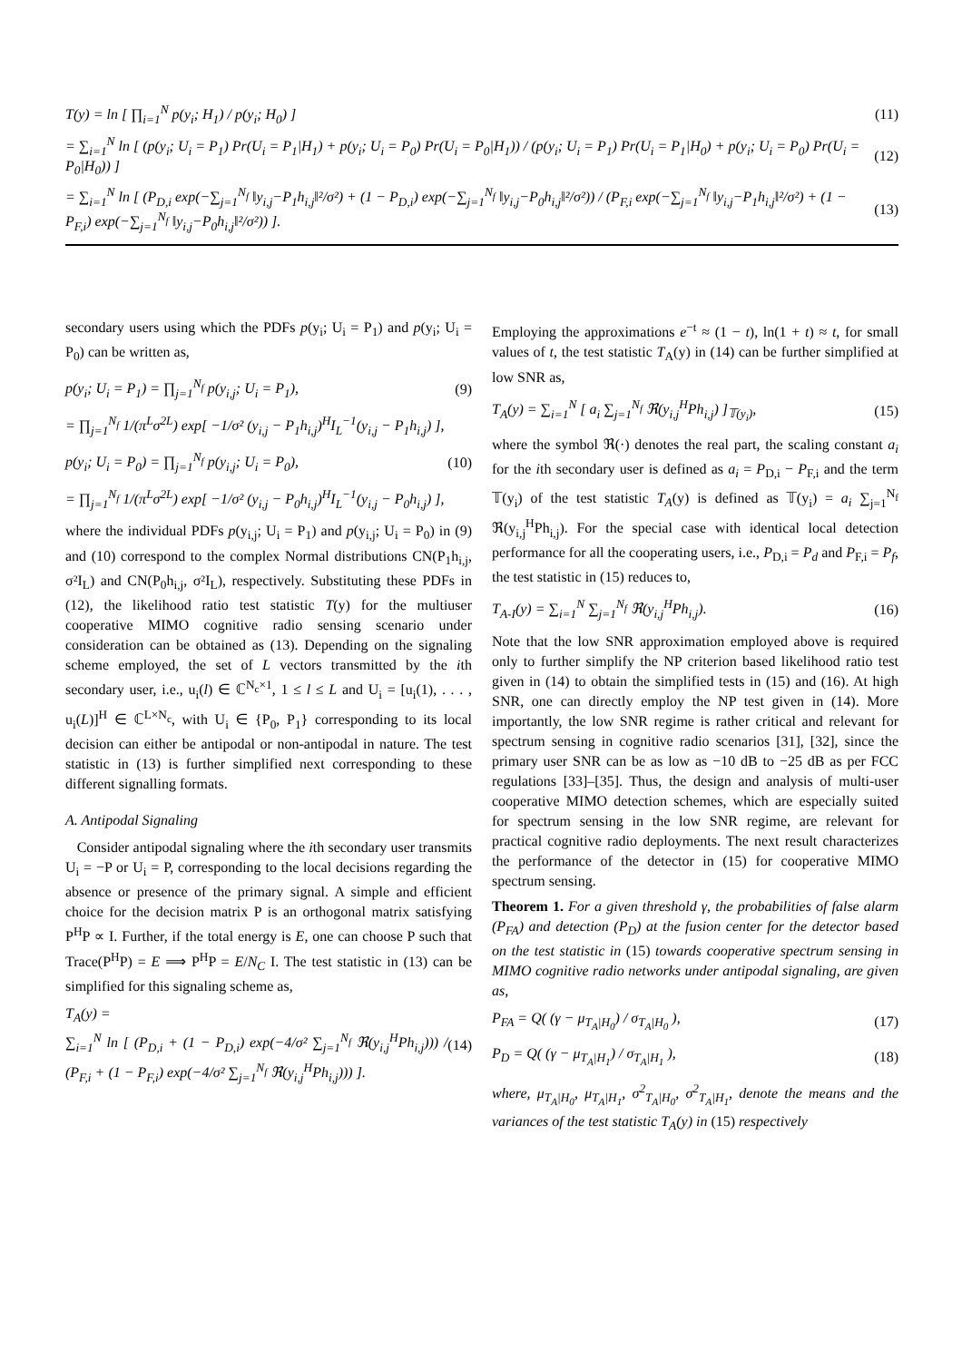T(y) = ln [ ∏<sub>i=1</sub><sup>N</sup> p(y<sub>i</sub>; H<sub>1</sub>) / p(y<sub>i</sub>; H<sub>0</sub>) ] (11)
= ∑<sub>i=1</sub><sup>N</sup> ln [ (p(y<sub>i</sub>; U<sub>i</sub> = P<sub>1</sub>) Pr(U<sub>i</sub> = P<sub>1</sub>|H<sub>1</sub>) + p(y<sub>i</sub>; U<sub>i</sub> = P<sub>0</sub>) Pr(U<sub>i</sub> = P<sub>0</sub>|H<sub>1</sub>)) / (p(y<sub>i</sub>; U<sub>i</sub> = P<sub>1</sub>) Pr(U<sub>i</sub> = P<sub>1</sub>|H<sub>0</sub>) + p(y<sub>i</sub>; U<sub>i</sub> = P<sub>0</sub>) Pr(U<sub>i</sub> = P<sub>0</sub>|H<sub>0</sub>)) ] (12)
= ∑<sub>i=1</sub><sup>N</sup> ln [ (P<sub>D,i</sub> exp(−∑<sub>j=1</sub><sup>N<sub>f</sub></sup> ‖y<sub>i,j</sub>−P<sub>1</sub>h<sub>i,j</sub>‖²/σ²) + (1 − P<sub>D,i</sub>) exp(−∑<sub>j=1</sub><sup>N<sub>f</sub></sup> ‖y<sub>i,j</sub>−P<sub>0</sub>h<sub>i,j</sub>‖²/σ²)) / (P<sub>F,i</sub> exp(−∑<sub>j=1</sub><sup>N<sub>f</sub></sup> ‖y<sub>i,j</sub>−P<sub>1</sub>h<sub>i,j</sub>‖²/σ²) + (1 − P<sub>F,i</sub>) exp(−∑<sub>j=1</sub><sup>N<sub>f</sub></sup> ‖y<sub>i,j</sub>−P<sub>0</sub>h<sub>i,j</sub>‖²/σ²)) ]. (13)
secondary users using which the PDFs p(y<sub>i</sub>; U<sub>i</sub> = P<sub>1</sub>) and p(y<sub>i</sub>; U<sub>i</sub> = P<sub>0</sub>) can be written as,
p(y<sub>i</sub>; U<sub>i</sub> = P<sub>1</sub>) = ∏<sub>j=1</sub><sup>N<sub>f</sub></sup> p(y<sub>i,j</sub>; U<sub>i</sub> = P<sub>1</sub>), (9)
= ∏<sub>j=1</sub><sup>N<sub>f</sub></sup> 1/(π<sup>L</sup>σ<sup>2L</sup>) exp[ −1/σ² (y<sub>i,j</sub> − P<sub>1</sub>h<sub>i,j</sub>)<sup>H</sup>I<sub>L</sub><sup>−1</sup>(y<sub>i,j</sub> − P<sub>1</sub>h<sub>i,j</sub>) ],
p(y<sub>i</sub>; U<sub>i</sub> = P<sub>0</sub>) = ∏<sub>j=1</sub><sup>N<sub>f</sub></sup> p(y<sub>i,j</sub>; U<sub>i</sub> = P<sub>0</sub>), (10)
= ∏<sub>j=1</sub><sup>N<sub>f</sub></sup> 1/(π<sup>L</sup>σ<sup>2L</sup>) exp[ −1/σ² (y<sub>i,j</sub> − P<sub>0</sub>h<sub>i,j</sub>)<sup>H</sup>I<sub>L</sub><sup>−1</sup>(y<sub>i,j</sub> − P<sub>0</sub>h<sub>i,j</sub>) ],
where the individual PDFs p(y<sub>i,j</sub>; U<sub>i</sub> = P<sub>1</sub>) and p(y<sub>i,j</sub>; U<sub>i</sub> = P<sub>0</sub>) in (9) and (10) correspond to the complex Normal distributions CN(P<sub>1</sub>h<sub>i,j</sub>, σ²I<sub>L</sub>) and CN(P<sub>0</sub>h<sub>i,j</sub>, σ²I<sub>L</sub>), respectively. Substituting these PDFs in (12), the likelihood ratio test statistic T(y) for the multiuser cooperative MIMO cognitive radio sensing scenario under consideration can be obtained as (13). Depending on the signaling scheme employed, the set of L vectors transmitted by the ith secondary user, i.e., u<sub>i</sub>(l) ∈ ℂ<sup>N<sub>c</sub>×1</sup>, 1 ≤ l ≤ L and U<sub>i</sub> = [u<sub>i</sub>(1), . . . , u<sub>i</sub>(L)]<sup>H</sup> ∈ ℂ<sup>L×N<sub>c</sub></sup>, with U<sub>i</sub> ∈ {P<sub>0</sub>, P<sub>1</sub>} corresponding to its local decision can either be antipodal or non-antipodal in nature. The test statistic in (13) is further simplified next corresponding to these different signalling formats.
A. Antipodal Signaling
Consider antipodal signaling where the ith secondary user transmits U<sub>i</sub> = −P or U<sub>i</sub> = P, corresponding to the local decisions regarding the absence or presence of the primary signal. A simple and efficient choice for the decision matrix P is an orthogonal matrix satisfying P<sup>H</sup>P ∝ I. Further, if the total energy is E, one can choose P such that Trace(P<sup>H</sup>P) = E ⟹ P<sup>H</sup>P = E/N<sub>C</sub> I. The test statistic in (13) can be simplified for this signaling scheme as,
T<sub>A</sub>(y) =
∑<sub>i=1</sub><sup>N</sup> ln [ (P<sub>D,i</sub> + (1 − P<sub>D,i</sub>) exp(−4/σ² ∑<sub>j=1</sub><sup>N<sub>f</sub></sup> ℜ(y<sub>i,j</sub><sup>H</sup>Ph<sub>i,j</sub>))) / (P<sub>F,i</sub> + (1 − P<sub>F,i</sub>) exp(−4/σ² ∑<sub>j=1</sub><sup>N<sub>f</sub></sup> ℜ(y<sub>i,j</sub><sup>H</sup>Ph<sub>i,j</sub>))) ]. (14)
Employing the approximations e<sup>−t</sup> ≈ (1 − t), ln(1 + t) ≈ t, for small values of t, the test statistic T<sub>A</sub>(y) in (14) can be further simplified at low SNR as,
T<sub>A</sub>(y) = ∑<sub>i=1</sub><sup>N</sup> [ a<sub>i</sub> ∑<sub>j=1</sub><sup>N<sub>f</sub></sup> ℜ(y<sub>i,j</sub><sup>H</sup>Ph<sub>i,j</sub>) ]<sub>𝕋(y<sub>i</sub>)</sub>, (15)
where the symbol ℜ(·) denotes the real part, the scaling constant a<sub>i</sub> for the ith secondary user is defined as a<sub>i</sub> = P<sub>D,i</sub> − P<sub>F,i</sub> and the term 𝕋(y<sub>i</sub>) of the test statistic T<sub>A</sub>(y) is defined as 𝕋(y<sub>i</sub>) = a<sub>i</sub> ∑<sub>j=1</sub><sup>N<sub>f</sub></sup> ℜ(y<sub>i,j</sub><sup>H</sup>Ph<sub>i,j</sub>). For the special case with identical local detection performance for all the cooperating users, i.e., P<sub>D,i</sub> = P<sub>d</sub> and P<sub>F,i</sub> = P<sub>f</sub>, the test statistic in (15) reduces to,
T<sub>A-I</sub>(y) = ∑<sub>i=1</sub><sup>N</sup> ∑<sub>j=1</sub><sup>N<sub>f</sub></sup> ℜ(y<sub>i,j</sub><sup>H</sup>Ph<sub>i,j</sub>). (16)
Note that the low SNR approximation employed above is required only to further simplify the NP criterion based likelihood ratio test given in (14) to obtain the simplified tests in (15) and (16). At high SNR, one can directly employ the NP test given in (14). More importantly, the low SNR regime is rather critical and relevant for spectrum sensing in cognitive radio scenarios [31], [32], since the primary user SNR can be as low as −10 dB to −25 dB as per FCC regulations [33]–[35]. Thus, the design and analysis of multi-user cooperative MIMO detection schemes, which are especially suited for spectrum sensing in the low SNR regime, are relevant for practical cognitive radio deployments. The next result characterizes the performance of the detector in (15) for cooperative MIMO spectrum sensing.
Theorem 1. For a given threshold γ, the probabilities of false alarm (P<sub>FA</sub>) and detection (P<sub>D</sub>) at the fusion center for the detector based on the test statistic in (15) towards cooperative spectrum sensing in MIMO cognitive radio networks under antipodal signaling, are given as,
P<sub>FA</sub> = Q( (γ − μ<sub>T<sub>A</sub>|H<sub>0</sub></sub>) / σ<sub>T<sub>A</sub>|H<sub>0</sub></sub> ), (17)
P<sub>D</sub> = Q( (γ − μ<sub>T<sub>A</sub>|H<sub>1</sub></sub>) / σ<sub>T<sub>A</sub>|H<sub>1</sub></sub> ), (18)
where, μ<sub>T<sub>A</sub>|H<sub>0</sub></sub>, μ<sub>T<sub>A</sub>|H<sub>1</sub></sub>, σ<sup>2</sup><sub>T<sub>A</sub>|H<sub>0</sub></sub>, σ<sup>2</sup><sub>T<sub>A</sub>|H<sub>1</sub></sub>, denote the means and the variances of the test statistic T<sub>A</sub>(y) in (15) respectively